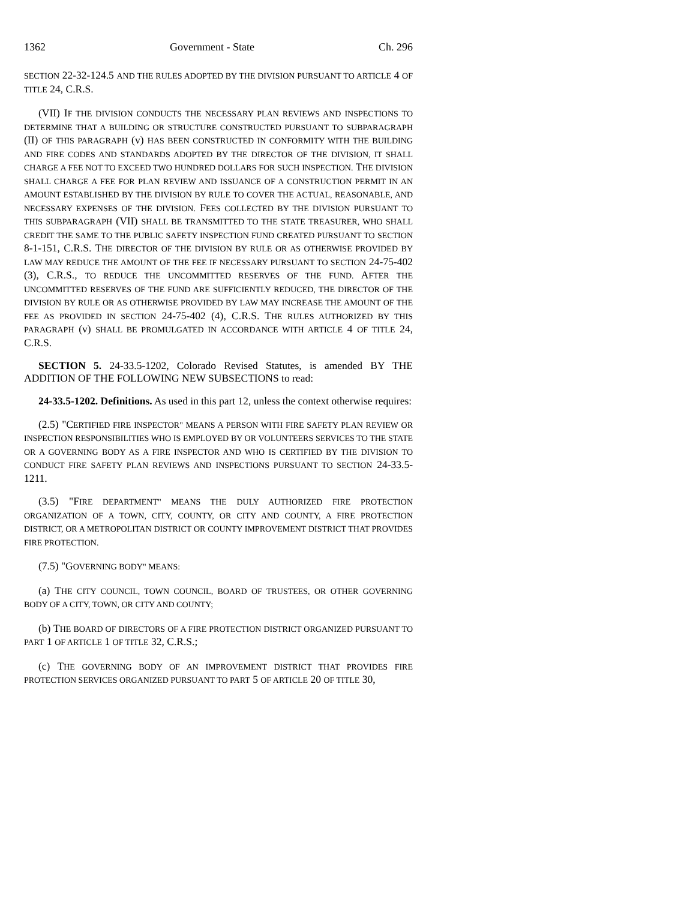1362 Government - State Ch. 296
SECTION 22-32-124.5 AND THE RULES ADOPTED BY THE DIVISION PURSUANT TO ARTICLE 4 OF TITLE 24, C.R.S.
(VII) IF THE DIVISION CONDUCTS THE NECESSARY PLAN REVIEWS AND INSPECTIONS TO DETERMINE THAT A BUILDING OR STRUCTURE CONSTRUCTED PURSUANT TO SUBPARAGRAPH (II) OF THIS PARAGRAPH (v) HAS BEEN CONSTRUCTED IN CONFORMITY WITH THE BUILDING AND FIRE CODES AND STANDARDS ADOPTED BY THE DIRECTOR OF THE DIVISION, IT SHALL CHARGE A FEE NOT TO EXCEED TWO HUNDRED DOLLARS FOR SUCH INSPECTION. THE DIVISION SHALL CHARGE A FEE FOR PLAN REVIEW AND ISSUANCE OF A CONSTRUCTION PERMIT IN AN AMOUNT ESTABLISHED BY THE DIVISION BY RULE TO COVER THE ACTUAL, REASONABLE, AND NECESSARY EXPENSES OF THE DIVISION. FEES COLLECTED BY THE DIVISION PURSUANT TO THIS SUBPARAGRAPH (VII) SHALL BE TRANSMITTED TO THE STATE TREASURER, WHO SHALL CREDIT THE SAME TO THE PUBLIC SAFETY INSPECTION FUND CREATED PURSUANT TO SECTION 8-1-151, C.R.S. THE DIRECTOR OF THE DIVISION BY RULE OR AS OTHERWISE PROVIDED BY LAW MAY REDUCE THE AMOUNT OF THE FEE IF NECESSARY PURSUANT TO SECTION 24-75-402 (3), C.R.S., TO REDUCE THE UNCOMMITTED RESERVES OF THE FUND. AFTER THE UNCOMMITTED RESERVES OF THE FUND ARE SUFFICIENTLY REDUCED, THE DIRECTOR OF THE DIVISION BY RULE OR AS OTHERWISE PROVIDED BY LAW MAY INCREASE THE AMOUNT OF THE FEE AS PROVIDED IN SECTION 24-75-402 (4), C.R.S. THE RULES AUTHORIZED BY THIS PARAGRAPH (v) SHALL BE PROMULGATED IN ACCORDANCE WITH ARTICLE 4 OF TITLE 24, C.R.S.
SECTION 5. 24-33.5-1202, Colorado Revised Statutes, is amended BY THE ADDITION OF THE FOLLOWING NEW SUBSECTIONS to read:
24-33.5-1202. Definitions. As used in this part 12, unless the context otherwise requires:
(2.5) "CERTIFIED FIRE INSPECTOR" MEANS A PERSON WITH FIRE SAFETY PLAN REVIEW OR INSPECTION RESPONSIBILITIES WHO IS EMPLOYED BY OR VOLUNTEERS SERVICES TO THE STATE OR A GOVERNING BODY AS A FIRE INSPECTOR AND WHO IS CERTIFIED BY THE DIVISION TO CONDUCT FIRE SAFETY PLAN REVIEWS AND INSPECTIONS PURSUANT TO SECTION 24-33.5-1211.
(3.5) "FIRE DEPARTMENT" MEANS THE DULY AUTHORIZED FIRE PROTECTION ORGANIZATION OF A TOWN, CITY, COUNTY, OR CITY AND COUNTY, A FIRE PROTECTION DISTRICT, OR A METROPOLITAN DISTRICT OR COUNTY IMPROVEMENT DISTRICT THAT PROVIDES FIRE PROTECTION.
(7.5) "GOVERNING BODY" MEANS:
(a) THE CITY COUNCIL, TOWN COUNCIL, BOARD OF TRUSTEES, OR OTHER GOVERNING BODY OF A CITY, TOWN, OR CITY AND COUNTY;
(b) THE BOARD OF DIRECTORS OF A FIRE PROTECTION DISTRICT ORGANIZED PURSUANT TO PART 1 OF ARTICLE 1 OF TITLE 32, C.R.S.;
(c) THE GOVERNING BODY OF AN IMPROVEMENT DISTRICT THAT PROVIDES FIRE PROTECTION SERVICES ORGANIZED PURSUANT TO PART 5 OF ARTICLE 20 OF TITLE 30,